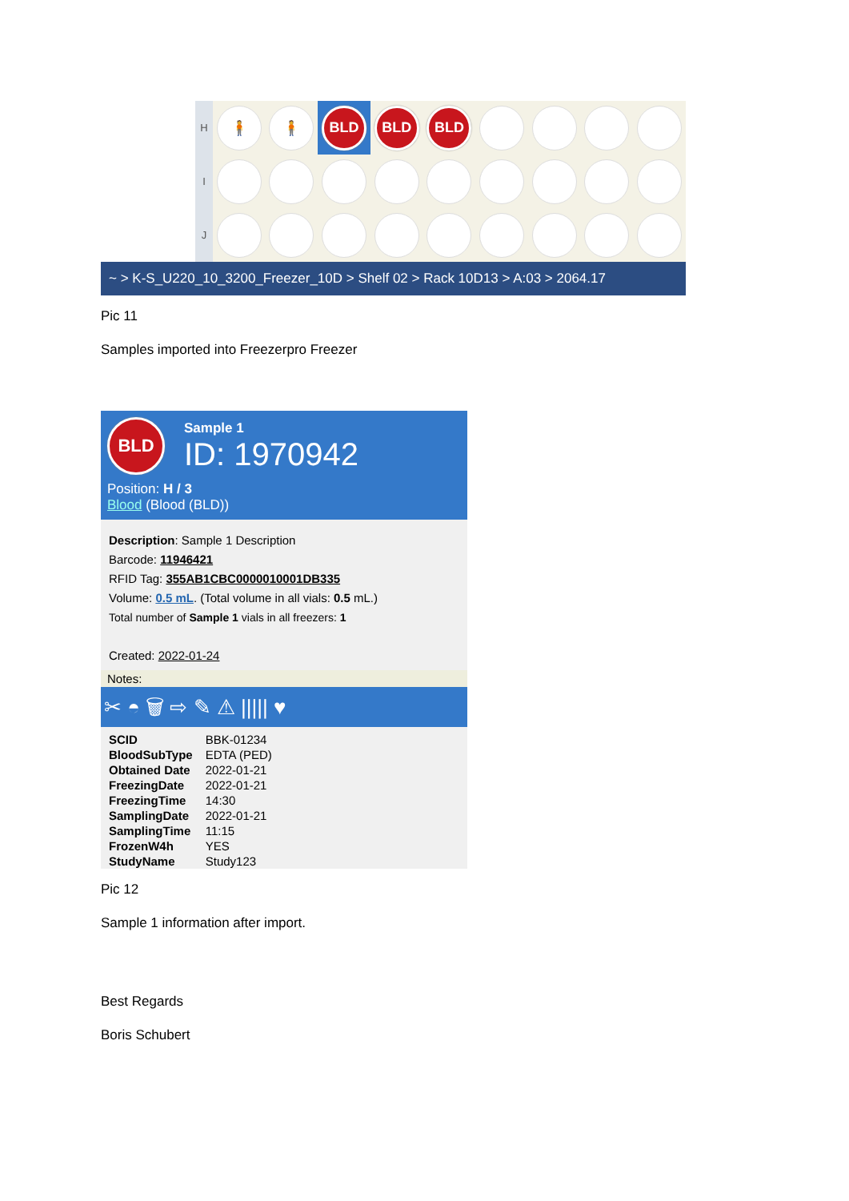H
🧍 🧍 BLD BLD BLD
I
J
~ > K-S_U220_10_3200_Freezer_10D > Shelf 02 > Rack 10D13 > A:03 > 2064.17
Pic 11
Samples imported into Freezerpro Freezer
BLD
Sample 1
ID: 1970942
Position: H / 3
Blood (Blood (BLD))
Description: Sample 1 Description
Barcode: 11946421
RFID Tag: 355AB1CBC0000010001DB335
Volume: 0.5 mL. (Total volume in all vials: 0.5 mL.)
Total number of Sample 1 vials in all freezers: 1
Created: 2022-01-24
Notes:
✂ ◓ 🗑 ⇨ ✎ ⚠ ||||| ♥
| SCID | BBK-01234 |
| BloodSubType | EDTA (PED) |
| Obtained Date | 2022-01-21 |
| FreezingDate | 2022-01-21 |
| FreezingTime | 14:30 |
| SamplingDate | 2022-01-21 |
| SamplingTime | 11:15 |
| FrozenW4h | YES |
| StudyName | Study123 |
Pic 12
Sample 1 information after import.
Best Regards
Boris Schubert